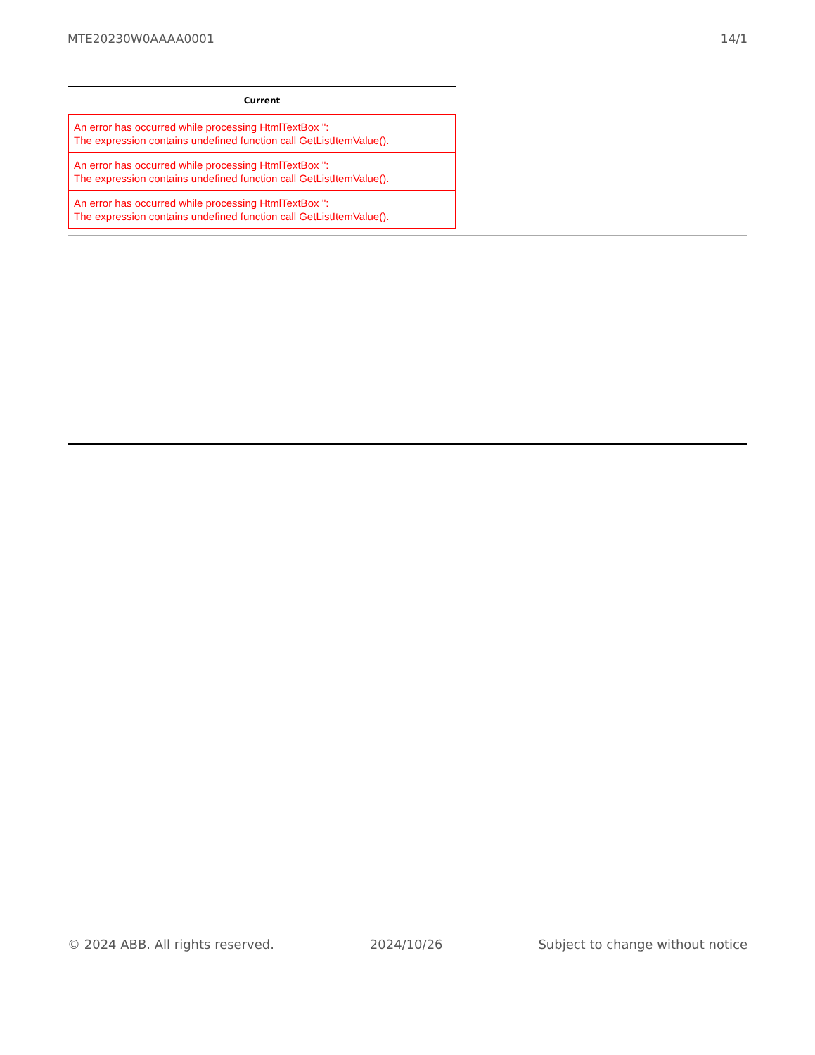MTE20230W0AAAA0001 14/1
| Current |
| --- |
| An error has occurred while processing HtmlTextBox '': The expression contains undefined function call GetListItemValue(). |
| An error has occurred while processing HtmlTextBox '': The expression contains undefined function call GetListItemValue(). |
| An error has occurred while processing HtmlTextBox '': The expression contains undefined function call GetListItemValue(). |
© 2024 ABB. All rights reserved. 2024/10/26 Subject to change without notice